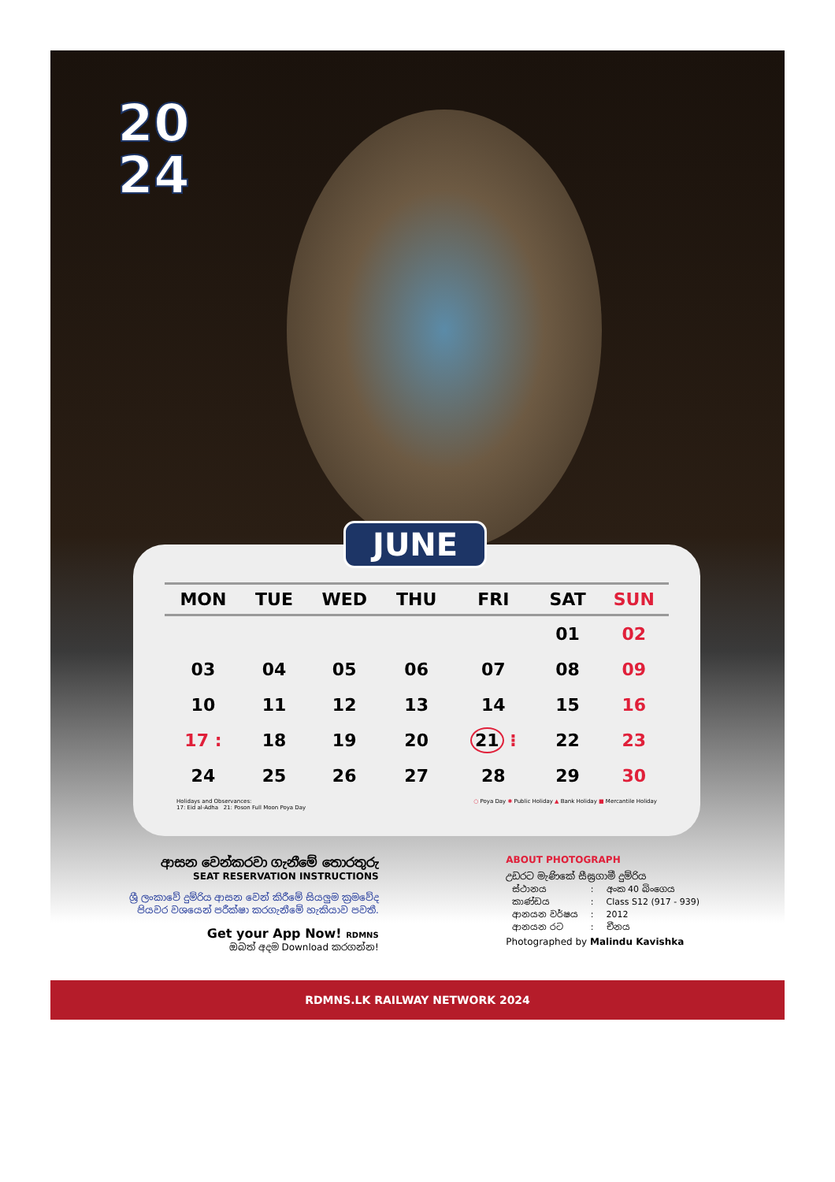20
24
| MON | TUE | WED | THU | FRI | SAT | SUN |
| --- | --- | --- | --- | --- | --- | --- |
| | | | | | 01 | 02 |
| 03 | 04 | 05 | 06 | 07 | 08 | 09 |
| 10 | 11 | 12 | 13 | 14 | 15 | 16 |
| 17 : | 18 | 19 | 20 | 21 ⁝ | 22 | 23 |
| 24 | 25 | 26 | 27 | 28 | 29 | 30 |
Holidays and Observances:
17: Eid al-Adha 21: Poson Full Moon Poya Day
○ Poya Day ✱ Public Holiday ▲ Bank Holiday ■ Mercantile Holiday
JUNE
ආසන වෙන්කරවා ගැනීමේ තොරතුරු
SEAT RESERVATION INSTRUCTIONS
ශ්‍රී ලංකාවේ දුම්රිය ආසන වෙන් කිරීමේ සියලුම ක්‍රමවේද
පියවර වශයෙන් පරීක්ෂා කරගැනීමේ හැකියාව පවතී.
Get your App Now! RDMNS
ඔබත් අදම Download කරගන්න!
ABOUT PHOTOGRAPH
උඩරට මැණිකේ සීඝ්‍රගාමී දුම්රිය
| ස්ථානය | : | අංක 40 බිංගෙය |
| කාණ්ඩය | : | Class S12 (917 - 939) |
| ආනයන වර්ෂය | : | 2012 |
| ආනයන රට | : | චීනය |
Photographed by Malindu Kavishka
RDMNS.LK RAILWAY NETWORK 2024